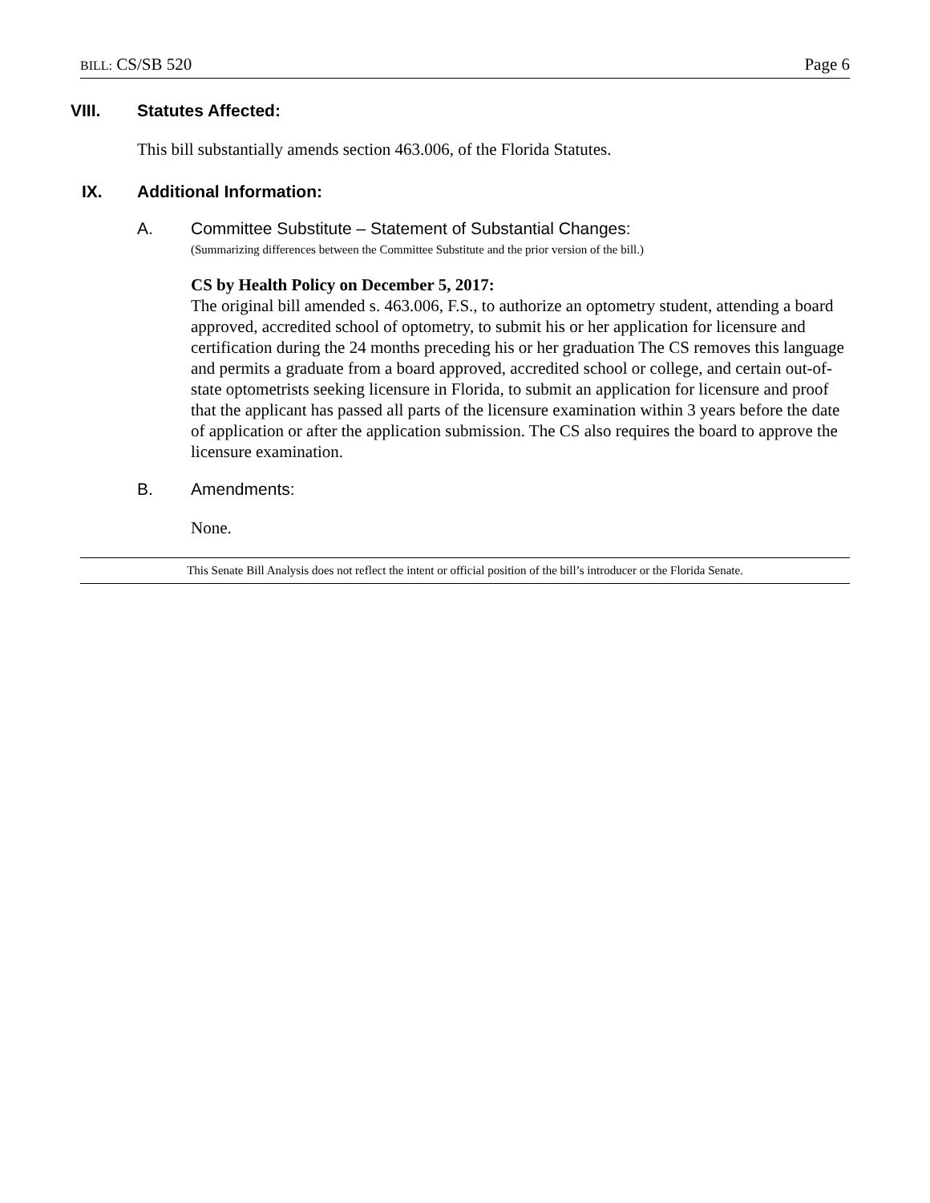BILL: CS/SB 520 Page 6
VIII. Statutes Affected:
This bill substantially amends section 463.006, of the Florida Statutes.
IX. Additional Information:
A. Committee Substitute – Statement of Substantial Changes:
(Summarizing differences between the Committee Substitute and the prior version of the bill.)
CS by Health Policy on December 5, 2017:
The original bill amended s. 463.006, F.S., to authorize an optometry student, attending a board approved, accredited school of optometry, to submit his or her application for licensure and certification during the 24 months preceding his or her graduation The CS removes this language and permits a graduate from a board approved, accredited school or college, and certain out-of-state optometrists seeking licensure in Florida, to submit an application for licensure and proof that the applicant has passed all parts of the licensure examination within 3 years before the date of application or after the application submission. The CS also requires the board to approve the licensure examination.
B. Amendments:
None.
This Senate Bill Analysis does not reflect the intent or official position of the bill’s introducer or the Florida Senate.